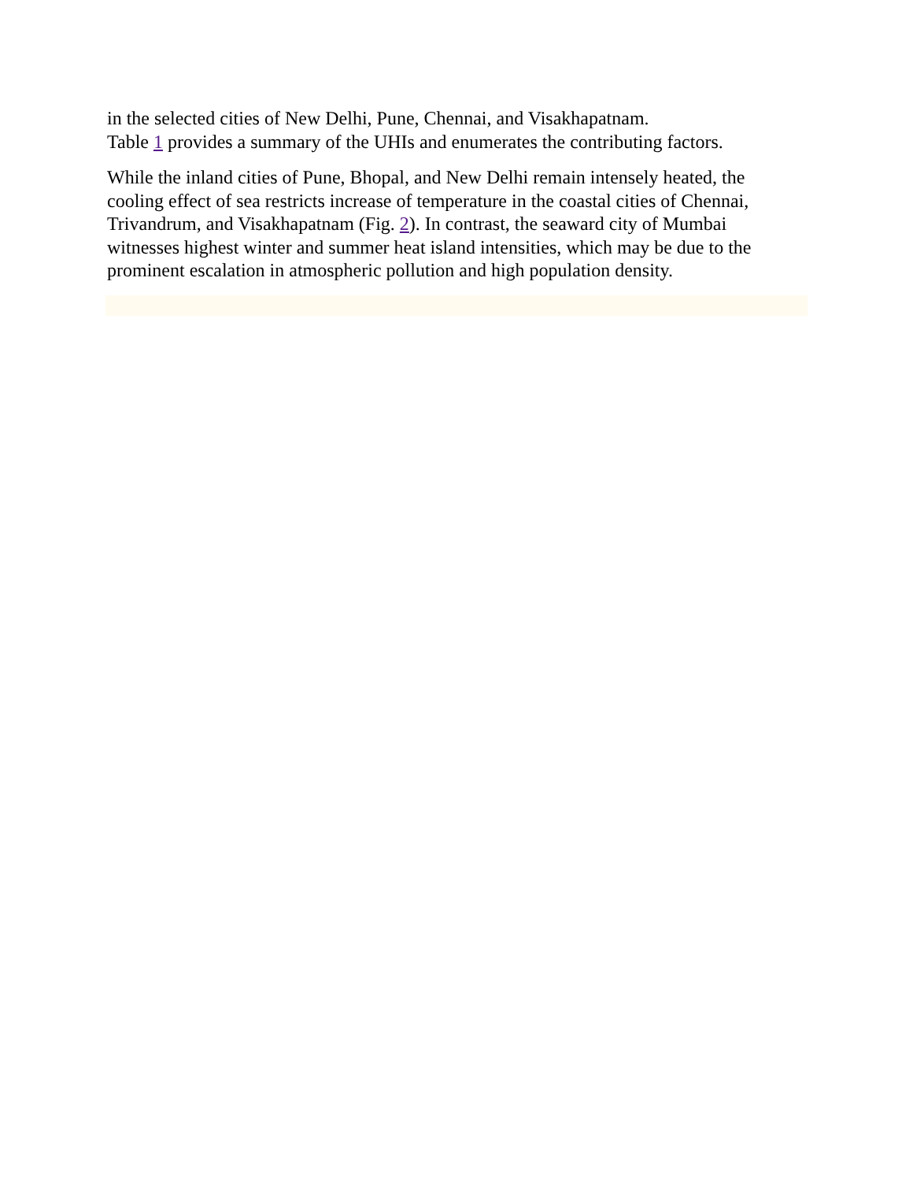in the selected cities of New Delhi, Pune, Chennai, and Visakhapatnam.
Table 1 provides a summary of the UHIs and enumerates the contributing factors.
While the inland cities of Pune, Bhopal, and New Delhi remain intensely heated, the cooling effect of sea restricts increase of temperature in the coastal cities of Chennai, Trivandrum, and Visakhapatnam (Fig. 2). In contrast, the seaward city of Mumbai witnesses highest winter and summer heat island intensities, which may be due to the prominent escalation in atmospheric pollution and high population density.